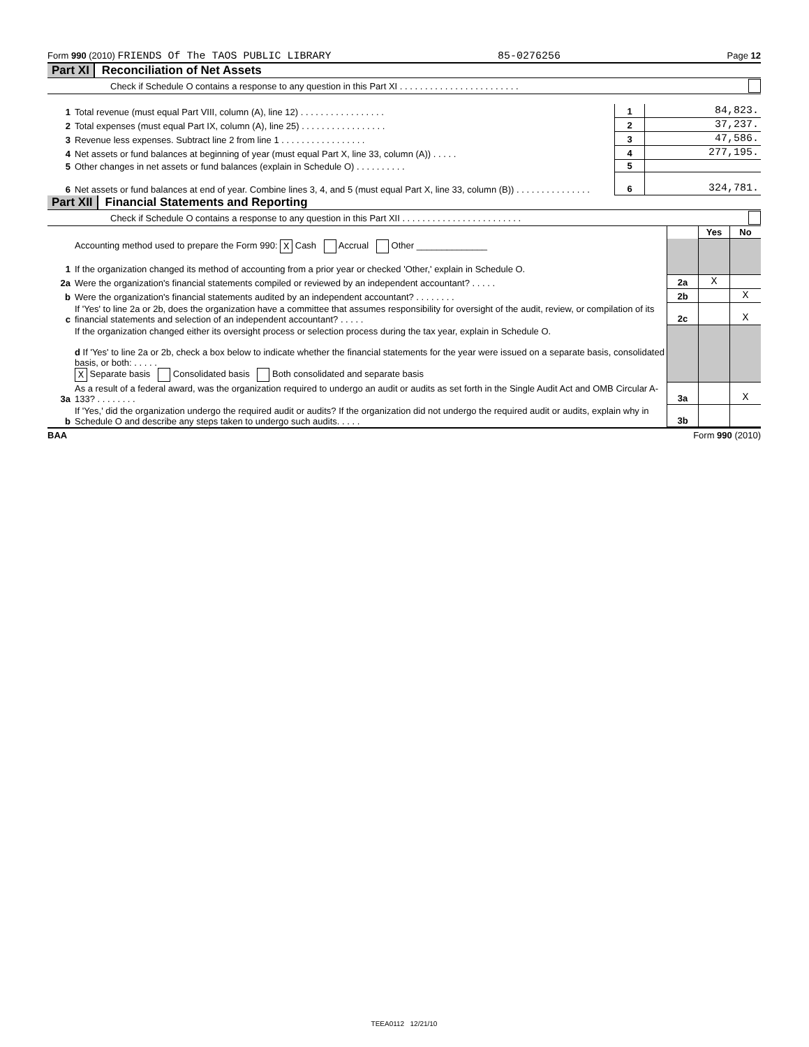Form 990 (2010) FRIENDS Of The TAOS PUBLIC LIBRARY 85-0276256 Page 12
Part XI Reconciliation of Net Assets
Check if Schedule O contains a response to any question in this Part XI . . . . . . . . . . . . . . . . . . . . . . . .
| 1 | Total revenue (must equal Part VIII, column (A), line 12) . . . . . . . . . . . . . . . . . | 1 | 84,823. |
| 2 | Total expenses (must equal Part IX, column (A), line 25) . . . . . . . . . . . . . . . . . | 2 | 37,237. |
| 3 | Revenue less expenses. Subtract line 2 from line 1 . . . . . . . . . . . . . . . . . | 3 | 47,586. |
| 4 | Net assets or fund balances at beginning of year (must equal Part X, line 33, column (A)) . . . . . | 4 | 277,195. |
| 5 | Other changes in net assets or fund balances (explain in Schedule O) . . . . . . . . . . | 5 | |
| 6 | Net assets or fund balances at end of year. Combine lines 3, 4, and 5 (must equal Part X, line 33, column (B)) . . . . . . . . . . . . . . . | 6 | 324,781. |
Part XII Financial Statements and Reporting
Check if Schedule O contains a response to any question in this Part XII . . . . . . . . . . . . . . . . . . . . . . . .
| | | | Yes | No |
| 1 | Accounting method used to prepare the Form 990: X Cash Accrual Other ______________ If the organization changed its method of accounting from a prior year or checked 'Other,' explain in Schedule O. | | | |
| 2a | Were the organization's financial statements compiled or reviewed by an independent accountant? . . . . . | 2a | X | |
| b | Were the organization's financial statements audited by an independent accountant? . . . . . . . . | 2b | | X |
| c | If 'Yes' to line 2a or 2b, does the organization have a committee that assumes responsibility for oversight of the audit, review, or compilation of its financial statements and selection of an independent accountant? . . . . . | 2c | | X |
| | If the organization changed either its oversight process or selection process during the tax year, explain in Schedule O. d If 'Yes' to line 2a or 2b, check a box below to indicate whether the financial statements for the year were issued on a separate basis, consolidated basis, or both: . . . . . X Separate basis Consolidated basis Both consolidated and separate basis | | | |
| 3a | As a result of a federal award, was the organization required to undergo an audit or audits as set forth in the Single Audit Act and OMB Circular A-133? . . . . . . . . | 3a | | X |
| b | If 'Yes,' did the organization undergo the required audit or audits? If the organization did not undergo the required audit or audits, explain why in Schedule O and describe any steps taken to undergo such audits. . . . . | 3b | | |
BAA Form 990 (2010)
TEEA0112 12/21/10